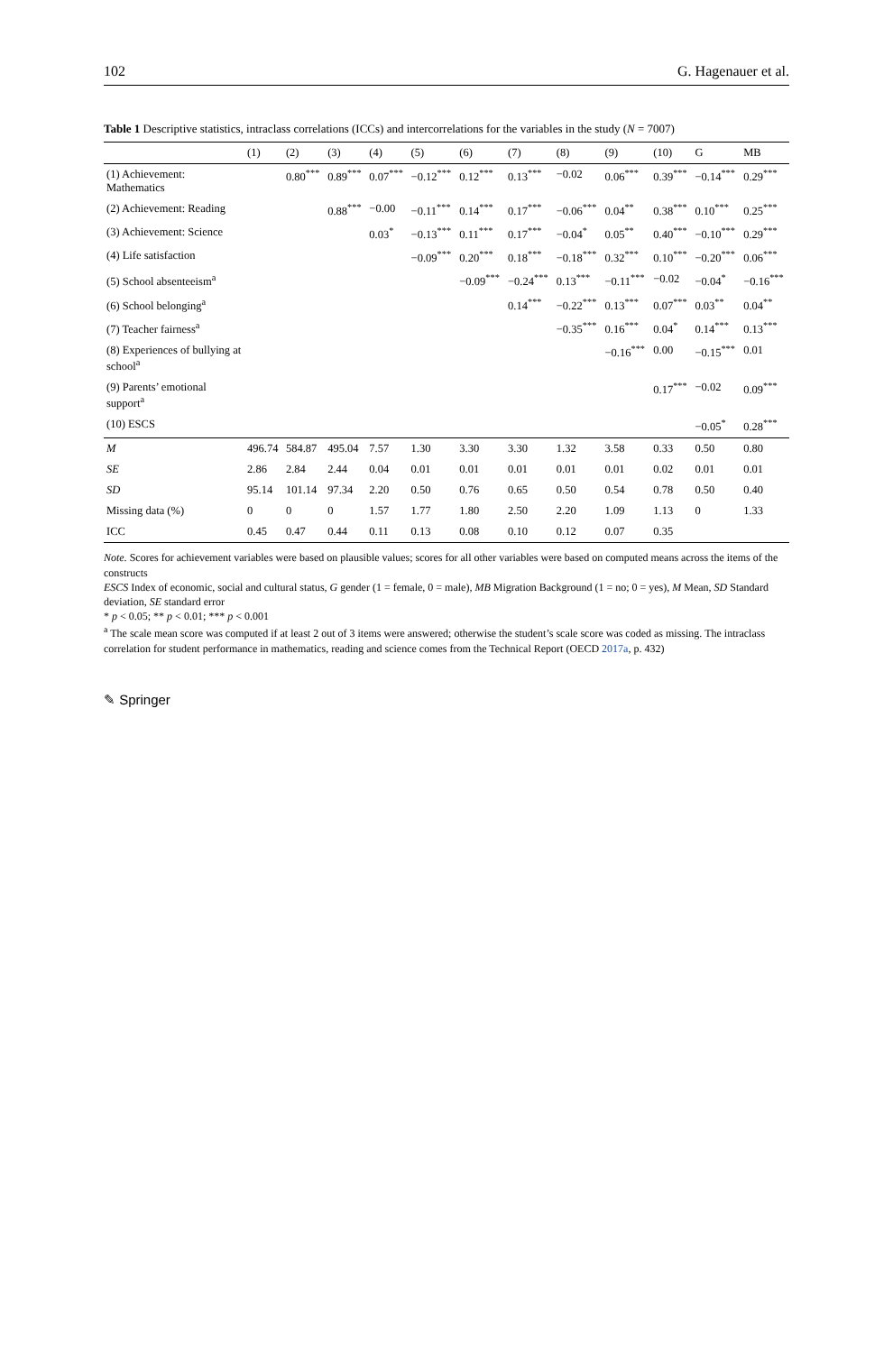102 G. Hagenauer et al.
Table 1 Descriptive statistics, intraclass correlations (ICCs) and intercorrelations for the variables in the study (N = 7007)
| | (1) | (2) | (3) | (4) | (5) | (6) | (7) | (8) | (9) | (10) | G | MB |
| --- | --- | --- | --- | --- | --- | --- | --- | --- | --- | --- | --- | --- |
| (1) Achievement: Mathematics | | 0.80<sup>***</sup> | 0.89<sup>***</sup> | 0.07<sup>***</sup> | −0.12<sup>***</sup> | 0.12<sup>***</sup> | 0.13<sup>***</sup> | −0.02 | 0.06<sup>***</sup> | 0.39<sup>***</sup> | −0.14<sup>***</sup> | 0.29<sup>***</sup> |
| (2) Achievement: Reading | | | 0.88<sup>***</sup> | −0.00 | −0.11<sup>***</sup> | 0.14<sup>***</sup> | 0.17<sup>***</sup> | −0.06<sup>***</sup> | 0.04<sup>**</sup> | 0.38<sup>***</sup> | 0.10<sup>***</sup> | 0.25<sup>***</sup> |
| (3) Achievement: Science | | | | 0.03<sup>*</sup> | −0.13<sup>***</sup> | 0.11<sup>***</sup> | 0.17<sup>***</sup> | −0.04<sup>*</sup> | 0.05<sup>**</sup> | 0.40<sup>***</sup> | −0.10<sup>***</sup> | 0.29<sup>***</sup> |
| (4) Life satisfaction | | | | | −0.09<sup>***</sup> | 0.20<sup>***</sup> | 0.18<sup>***</sup> | −0.18<sup>***</sup> | 0.32<sup>***</sup> | 0.10<sup>***</sup> | −0.20<sup>***</sup> | 0.06<sup>***</sup> |
| (5) School absenteeism<sup>a</sup> | | | | | | −0.09<sup>***</sup> | −0.24<sup>***</sup> | 0.13<sup>***</sup> | −0.11<sup>***</sup> | −0.02 | −0.04<sup>*</sup> | −0.16<sup>***</sup> |
| (6) School belonging<sup>a</sup> | | | | | | | 0.14<sup>***</sup> | −0.22<sup>***</sup> | 0.13<sup>***</sup> | 0.07<sup>***</sup> | 0.03<sup>**</sup> | 0.04<sup>**</sup> |
| (7) Teacher fairness<sup>a</sup> | | | | | | | | −0.35<sup>***</sup> | 0.16<sup>***</sup> | 0.04<sup>*</sup> | 0.14<sup>***</sup> | 0.13<sup>***</sup> |
| (8) Experiences of bullying at school<sup>a</sup> | | | | | | | | | −0.16<sup>***</sup> | 0.00 | −0.15<sup>***</sup> | 0.01 |
| (9) Parents’ emotional support<sup>a</sup> | | | | | | | | | | 0.17<sup>***</sup> | −0.02 | 0.09<sup>***</sup> |
| (10) ESCS | | | | | | | | | | | −0.05<sup>*</sup> | 0.28<sup>***</sup> |
| M | 496.74 | 584.87 | 495.04 | 7.57 | 1.30 | 3.30 | 3.30 | 1.32 | 3.58 | 0.33 | 0.50 | 0.80 |
| SE | 2.86 | 2.84 | 2.44 | 0.04 | 0.01 | 0.01 | 0.01 | 0.01 | 0.01 | 0.02 | 0.01 | 0.01 |
| SD | 95.14 | 101.14 | 97.34 | 2.20 | 0.50 | 0.76 | 0.65 | 0.50 | 0.54 | 0.78 | 0.50 | 0.40 |
| Missing data (%) | 0 | 0 | 0 | 1.57 | 1.77 | 1.80 | 2.50 | 2.20 | 1.09 | 1.13 | 0 | 1.33 |
| ICC | 0.45 | 0.47 | 0.44 | 0.11 | 0.13 | 0.08 | 0.10 | 0.12 | 0.07 | 0.35 | | |
Note. Scores for achievement variables were based on plausible values; scores for all other variables were based on computed means across the items of the constructs
ESCS Index of economic, social and cultural status, G gender (1 = female, 0 = male), MB Migration Background (1 = no; 0 = yes), M Mean, SD Standard deviation, SE standard error
* p < 0.05; ** p < 0.01; *** p < 0.001
<sup>a</sup> The scale mean score was computed if at least 2 out of 3 items were answered; otherwise the student’s scale score was coded as missing. The intraclass correlation for student performance in mathematics, reading and science comes from the Technical Report (OECD 2017a, p. 432)
✎ Springer